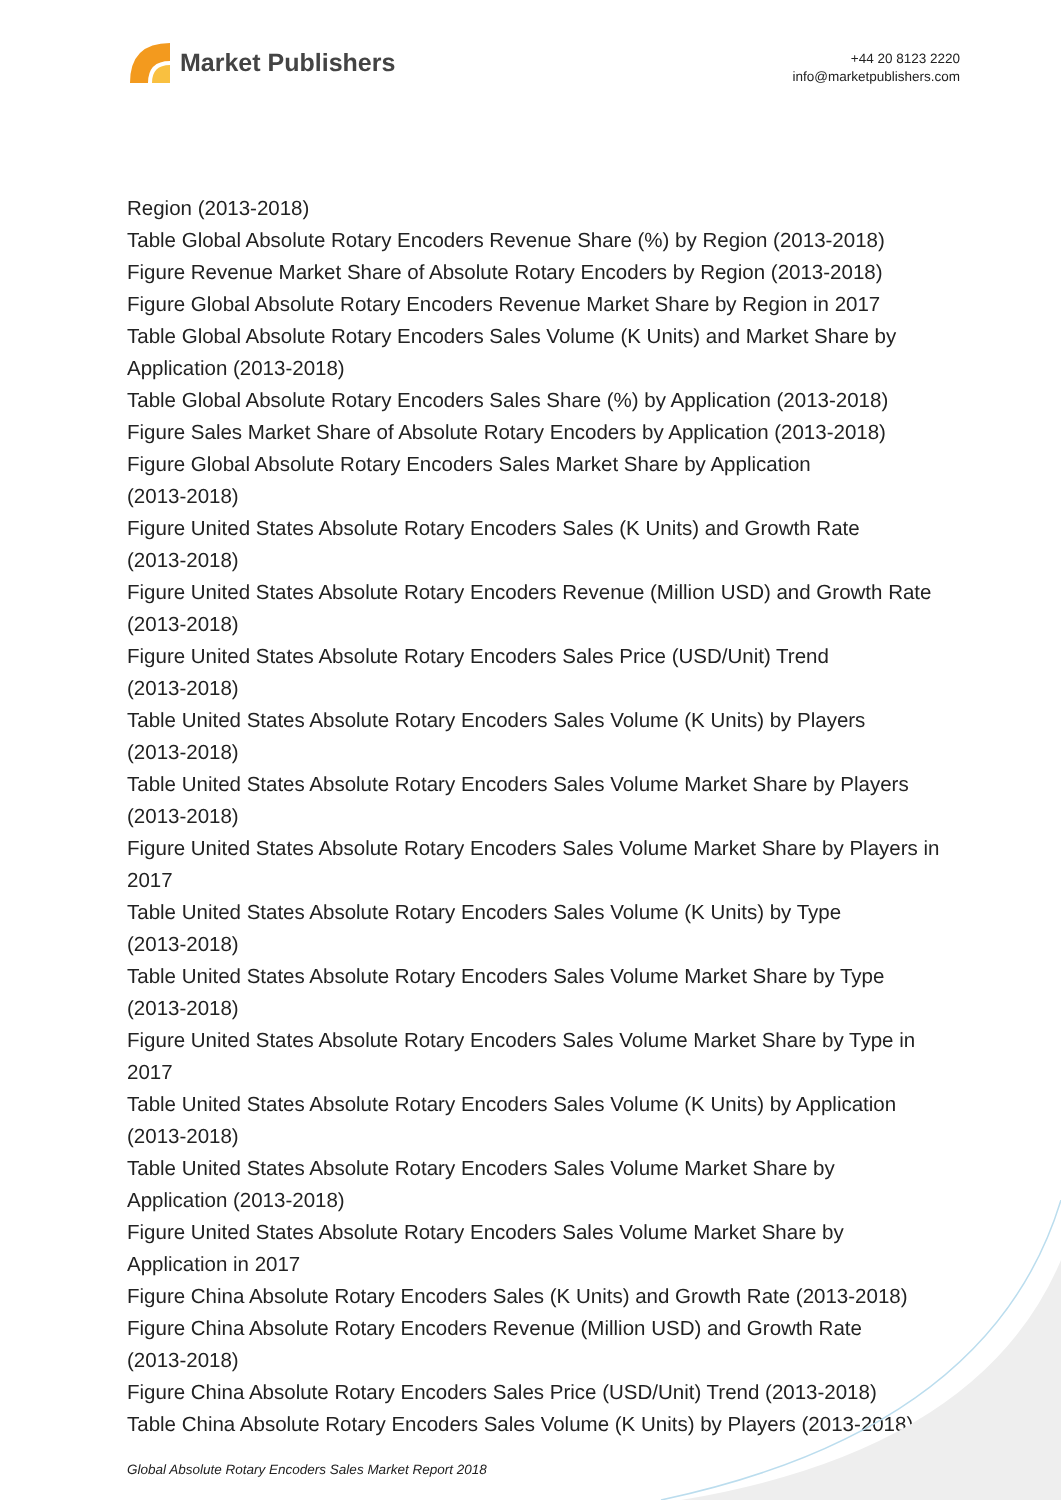Market Publishers
+44 20 8123 2220
info@marketpublishers.com
Region (2013-2018)
Table Global Absolute Rotary Encoders Revenue Share (%) by Region (2013-2018)
Figure Revenue Market Share of Absolute Rotary Encoders by Region (2013-2018)
Figure Global Absolute Rotary Encoders Revenue Market Share by Region in 2017
Table Global Absolute Rotary Encoders Sales Volume (K Units) and Market Share by Application (2013-2018)
Table Global Absolute Rotary Encoders Sales Share (%) by Application (2013-2018)
Figure Sales Market Share of Absolute Rotary Encoders by Application (2013-2018)
Figure Global Absolute Rotary Encoders Sales Market Share by Application
(2013-2018)
Figure United States Absolute Rotary Encoders Sales (K Units) and Growth Rate
(2013-2018)
Figure United States Absolute Rotary Encoders Revenue (Million USD) and Growth Rate (2013-2018)
Figure United States Absolute Rotary Encoders Sales Price (USD/Unit) Trend
(2013-2018)
Table United States Absolute Rotary Encoders Sales Volume (K Units) by Players
(2013-2018)
Table United States Absolute Rotary Encoders Sales Volume Market Share by Players (2013-2018)
Figure United States Absolute Rotary Encoders Sales Volume Market Share by Players in 2017
Table United States Absolute Rotary Encoders Sales Volume (K Units) by Type
(2013-2018)
Table United States Absolute Rotary Encoders Sales Volume Market Share by Type
(2013-2018)
Figure United States Absolute Rotary Encoders Sales Volume Market Share by Type in 2017
Table United States Absolute Rotary Encoders Sales Volume (K Units) by Application
(2013-2018)
Table United States Absolute Rotary Encoders Sales Volume Market Share by
Application (2013-2018)
Figure United States Absolute Rotary Encoders Sales Volume Market Share by
Application in 2017
Figure China Absolute Rotary Encoders Sales (K Units) and Growth Rate (2013-2018)
Figure China Absolute Rotary Encoders Revenue (Million USD) and Growth Rate
(2013-2018)
Figure China Absolute Rotary Encoders Sales Price (USD/Unit) Trend (2013-2018)
Table China Absolute Rotary Encoders Sales Volume (K Units) by Players (2013-2018)
Global Absolute Rotary Encoders Sales Market Report 2018